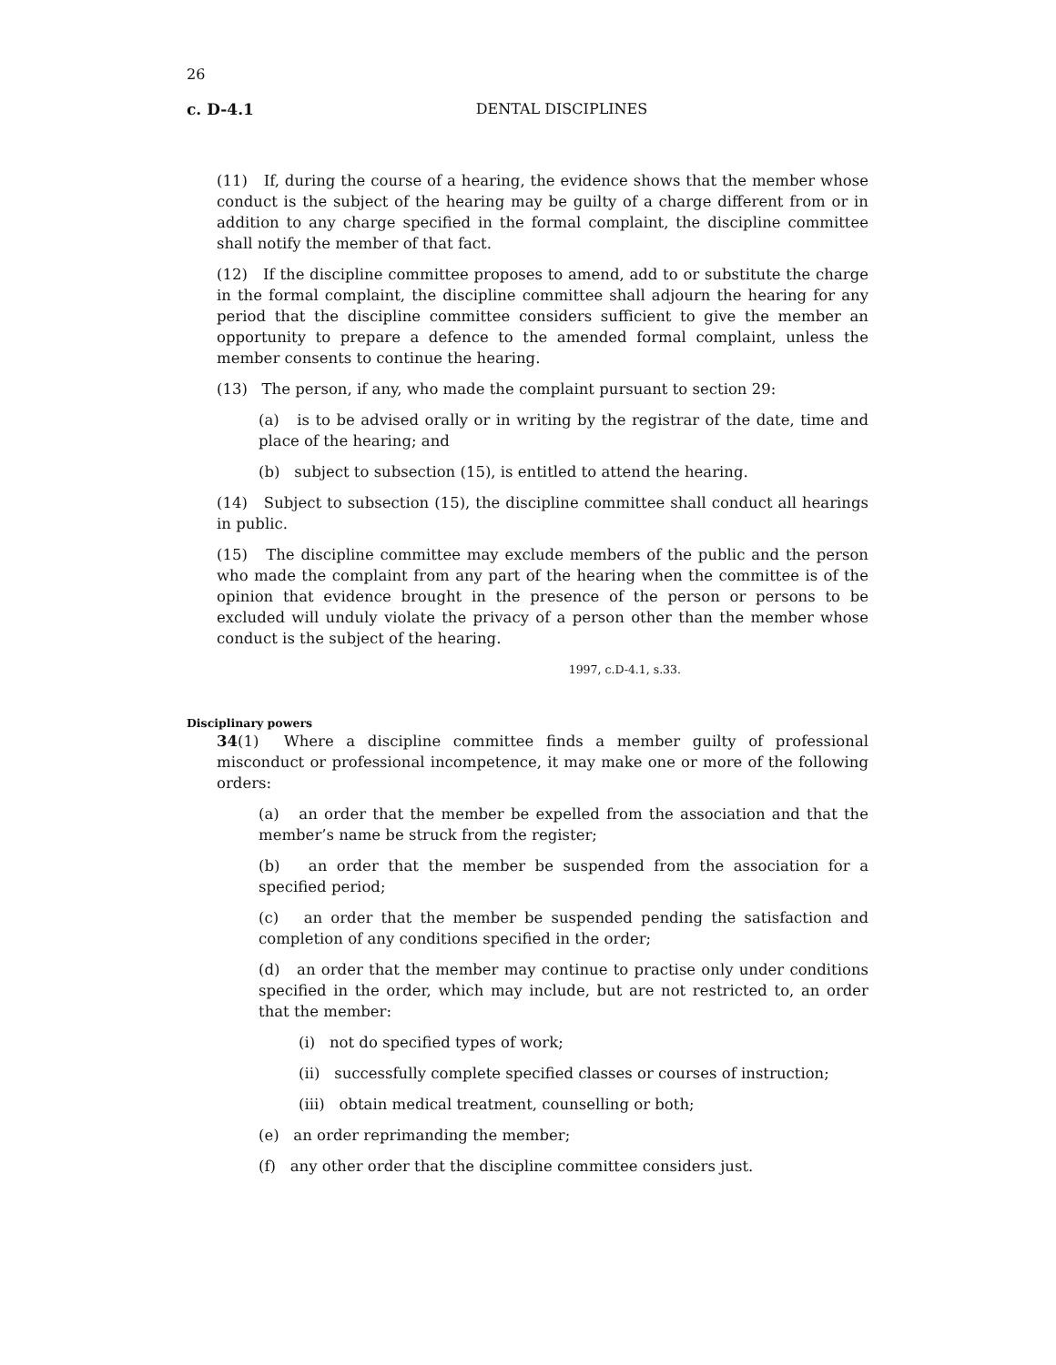26
c. D-4.1
DENTAL DISCIPLINES
(11) If, during the course of a hearing, the evidence shows that the member whose conduct is the subject of the hearing may be guilty of a charge different from or in addition to any charge specified in the formal complaint, the discipline committee shall notify the member of that fact.
(12) If the discipline committee proposes to amend, add to or substitute the charge in the formal complaint, the discipline committee shall adjourn the hearing for any period that the discipline committee considers sufficient to give the member an opportunity to prepare a defence to the amended formal complaint, unless the member consents to continue the hearing.
(13) The person, if any, who made the complaint pursuant to section 29:
(a) is to be advised orally or in writing by the registrar of the date, time and place of the hearing; and
(b) subject to subsection (15), is entitled to attend the hearing.
(14) Subject to subsection (15), the discipline committee shall conduct all hearings in public.
(15) The discipline committee may exclude members of the public and the person who made the complaint from any part of the hearing when the committee is of the opinion that evidence brought in the presence of the person or persons to be excluded will unduly violate the privacy of a person other than the member whose conduct is the subject of the hearing.
1997, c.D-4.1, s.33.
Disciplinary powers
34(1) Where a discipline committee finds a member guilty of professional misconduct or professional incompetence, it may make one or more of the following orders:
(a) an order that the member be expelled from the association and that the member’s name be struck from the register;
(b) an order that the member be suspended from the association for a specified period;
(c) an order that the member be suspended pending the satisfaction and completion of any conditions specified in the order;
(d) an order that the member may continue to practise only under conditions specified in the order, which may include, but are not restricted to, an order that the member:
(i) not do specified types of work;
(ii) successfully complete specified classes or courses of instruction;
(iii) obtain medical treatment, counselling or both;
(e) an order reprimanding the member;
(f) any other order that the discipline committee considers just.